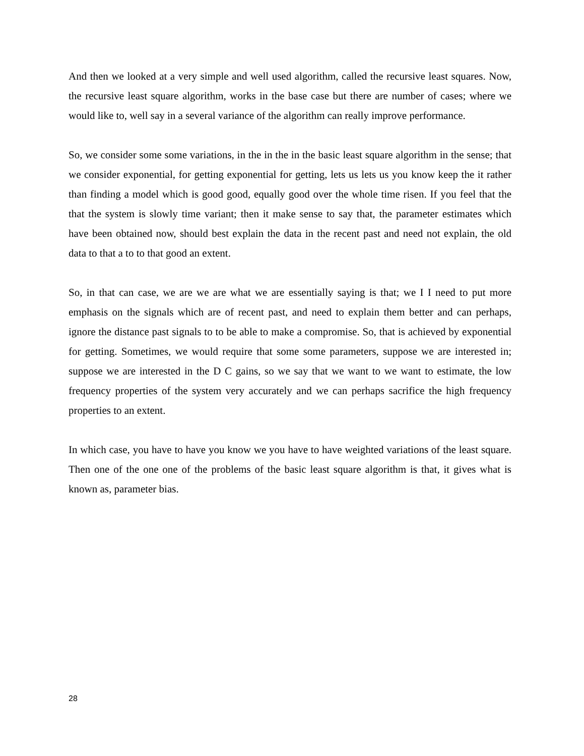And then we looked at a very simple and well used algorithm, called the recursive least squares. Now, the recursive least square algorithm, works in the base case but there are number of cases; where we would like to, well say in a several variance of the algorithm can really improve performance.
So, we consider some some variations, in the in the in the basic least square algorithm in the sense; that we consider exponential, for getting exponential for getting, lets us lets us you know keep the it rather than finding a model which is good good, equally good over the whole time risen. If you feel that the that the system is slowly time variant; then it make sense to say that, the parameter estimates which have been obtained now, should best explain the data in the recent past and need not explain, the old data to that a to to that good an extent.
So, in that can case, we are we are what we are essentially saying is that; we I I need to put more emphasis on the signals which are of recent past, and need to explain them better and can perhaps, ignore the distance past signals to to be able to make a compromise. So, that is achieved by exponential for getting. Sometimes, we would require that some some parameters, suppose we are interested in; suppose we are interested in the D C gains, so we say that we want to we want to estimate, the low frequency properties of the system very accurately and we can perhaps sacrifice the high frequency properties to an extent.
In which case, you have to have you know we you have to have weighted variations of the least square. Then one of the one one of the problems of the basic least square algorithm is that, it gives what is known as, parameter bias.
28